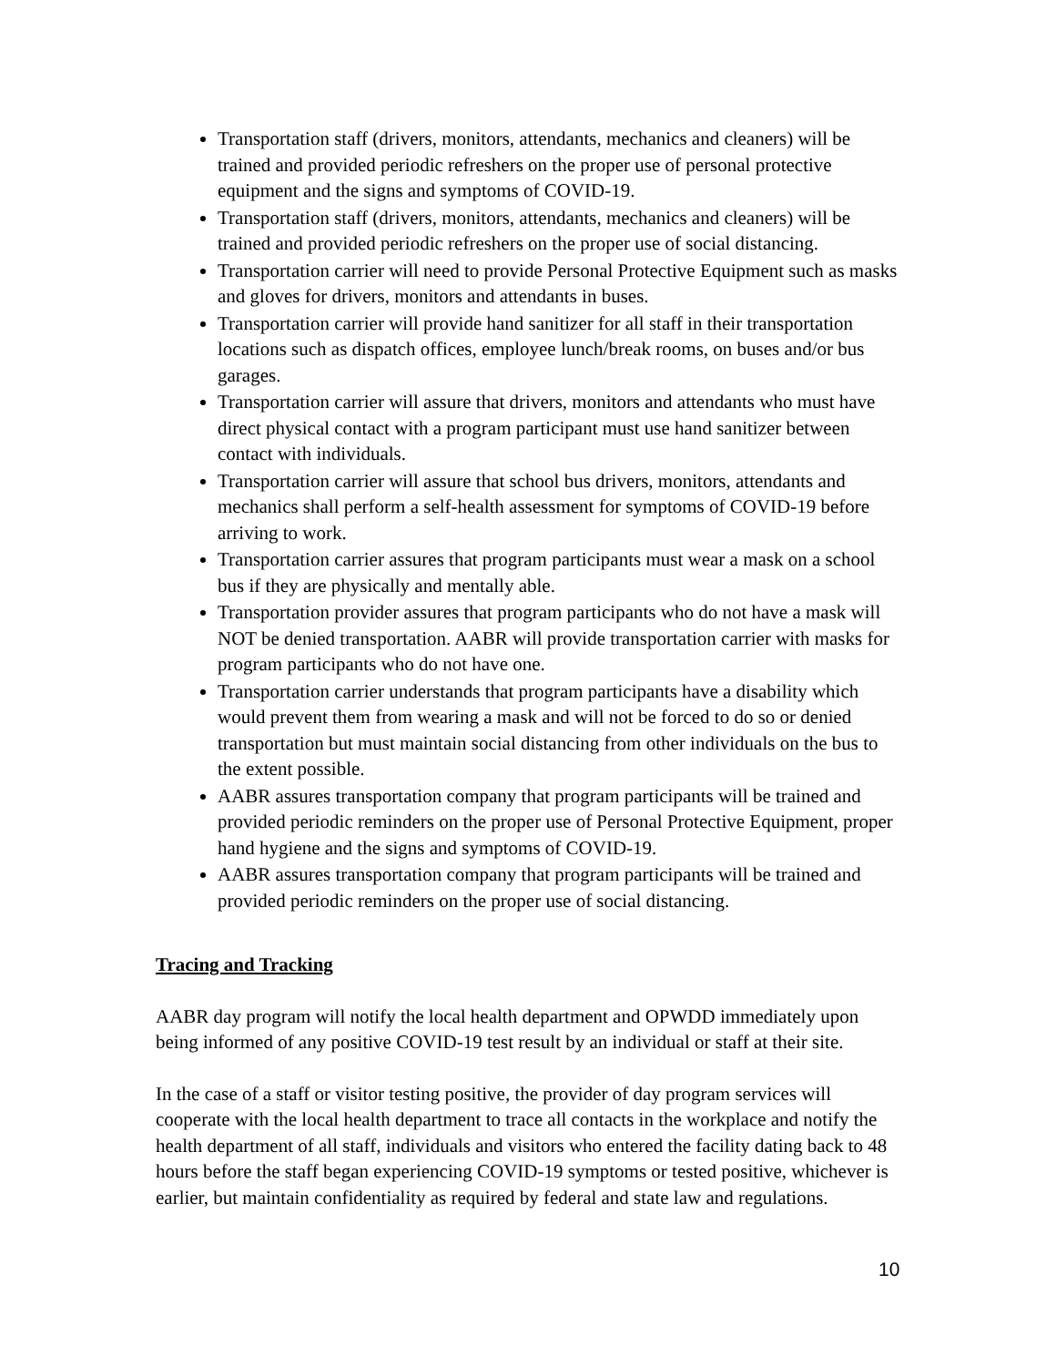Transportation staff (drivers, monitors, attendants, mechanics and cleaners) will be trained and provided periodic refreshers on the proper use of personal protective equipment and the signs and symptoms of COVID-19.
Transportation staff (drivers, monitors, attendants, mechanics and cleaners) will be trained and provided periodic refreshers on the proper use of social distancing.
Transportation carrier will need to provide Personal Protective Equipment such as masks and gloves for drivers, monitors and attendants in buses.
Transportation carrier will provide hand sanitizer for all staff in their transportation locations such as dispatch offices, employee lunch/break rooms, on buses and/or bus garages.
Transportation carrier will assure that drivers, monitors and attendants who must have direct physical contact with a program participant must use hand sanitizer between contact with individuals.
Transportation carrier will assure that school bus drivers, monitors, attendants and mechanics shall perform a self-health assessment for symptoms of COVID-19 before arriving to work.
Transportation carrier assures that program participants must wear a mask on a school bus if they are physically and mentally able.
Transportation provider assures that program participants who do not have a mask will NOT be denied transportation. AABR will provide transportation carrier with masks for program participants who do not have one.
Transportation carrier understands that program participants have a disability which would prevent them from wearing a mask and will not be forced to do so or denied transportation but must maintain social distancing from other individuals on the bus to the extent possible.
AABR assures transportation company that program participants will be trained and provided periodic reminders on the proper use of Personal Protective Equipment, proper hand hygiene and the signs and symptoms of COVID-19.
AABR assures transportation company that program participants will be trained and provided periodic reminders on the proper use of social distancing.
Tracing and Tracking
AABR day program will notify the local health department and OPWDD immediately upon being informed of any positive COVID-19 test result by an individual or staff at their site.
In the case of a staff or visitor testing positive, the provider of day program services will cooperate with the local health department to trace all contacts in the workplace and notify the health department of all staff, individuals and visitors who entered the facility dating back to 48 hours before the staff began experiencing COVID-19 symptoms or tested positive, whichever is earlier, but maintain confidentiality as required by federal and state law and regulations.
10